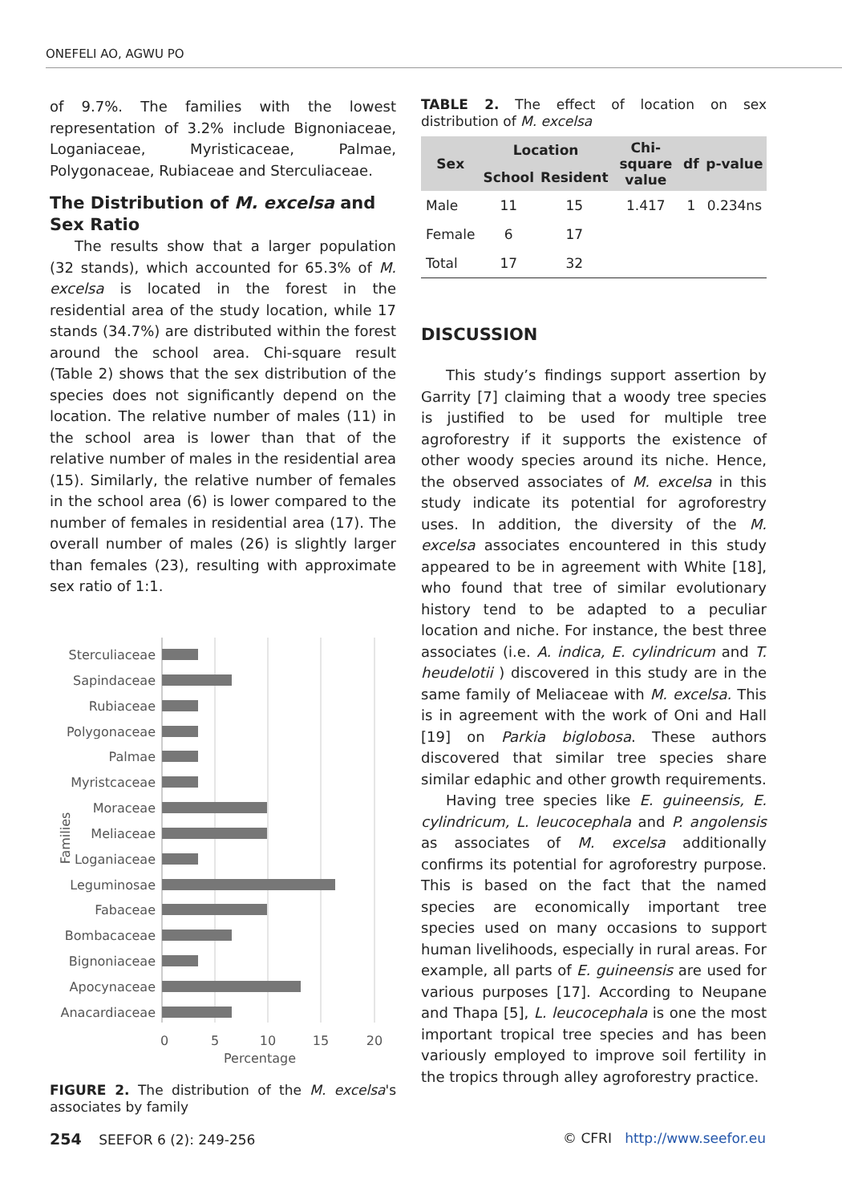ONEFELI AO, AGWU PO
of 9.7%. The families with the lowest representation of 3.2% include Bignoniaceae, Loganiaceae, Myristicaceae, Palmae, Polygonaceae, Rubiaceae and Sterculiaceae.
The Distribution of M. excelsa and Sex Ratio
The results show that a larger population (32 stands), which accounted for 65.3% of M. excelsa is located in the forest in the residential area of the study location, while 17 stands (34.7%) are distributed within the forest around the school area. Chi-square result (Table 2) shows that the sex distribution of the species does not significantly depend on the location. The relative number of males (11) in the school area is lower than that of the relative number of males in the residential area (15). Similarly, the relative number of females in the school area (6) is lower compared to the number of females in residential area (17). The overall number of males (26) is slightly larger than females (23), resulting with approximate sex ratio of 1:1.
Sterculiaceae
Sapindaceae
Rubiaceae
Polygonaceae
Palmae
Myristcaceae
Moraceae
Meliaceae
Loganiaceae
Leguminosae
Fabaceae
Bombacaceae
Bignoniaceae
Apocynaceae
Anacardiaceae
Families
0
5
10
15
20
Percentage
FIGURE 2. The distribution of the M. excelsa's associates by family
TABLE 2. The effect of location on sex distribution of M. excelsa
| Sex | Location | | Chi-square value | df | p-value |
| --- | --- | --- | --- | --- | --- |
| | School | Resident | | | |
| Male | 11 | 15 | 1.417 | 1 | 0.234ns |
| Female | 6 | 17 | | | |
| Total | 17 | 32 | | | |
DISCUSSION
This study’s findings support assertion by Garrity [7] claiming that a woody tree species is justified to be used for multiple tree agroforestry if it supports the existence of other woody species around its niche. Hence, the observed associates of M. excelsa in this study indicate its potential for agroforestry uses. In addition, the diversity of the M. excelsa associates encountered in this study appeared to be in agreement with White [18], who found that tree of similar evolutionary history tend to be adapted to a peculiar location and niche. For instance, the best three associates (i.e. A. indica, E. cylindricum and T. heudelotii ) discovered in this study are in the same family of Meliaceae with M. excelsa. This is in agreement with the work of Oni and Hall [19] on Parkia biglobosa. These authors discovered that similar tree species share similar edaphic and other growth requirements.
Having tree species like E. guineensis, E. cylindricum, L. leucocephala and P. angolensis as associates of M. excelsa additionally confirms its potential for agroforestry purpose. This is based on the fact that the named species are economically important tree species used on many occasions to support human livelihoods, especially in rural areas. For example, all parts of E. guineensis are used for various purposes [17]. According to Neupane and Thapa [5], L. leucocephala is one the most important tropical tree species and has been variously employed to improve soil fertility in the tropics through alley agroforestry practice.
254 SEEFOR 6 (2): 249-256 © CFRI http://www.seefor.eu